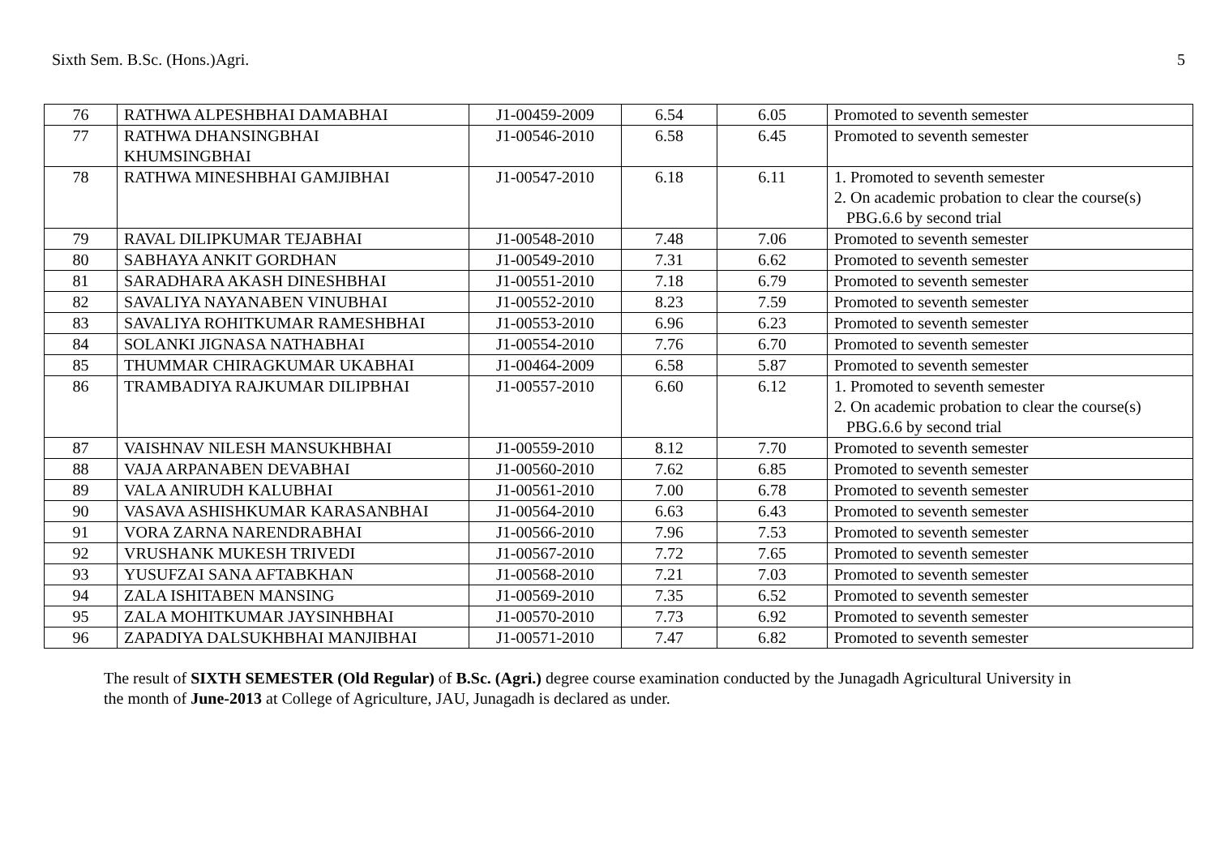Sixth Sem. B.Sc. (Hons.)Agri. 5
| 76 | RATHWA ALPESHBHAI DAMABHAI | J1-00459-2009 | 6.54 | 6.05 | Promoted to seventh semester |
| 77 | RATHWA DHANSINGBHAI KHUMSINGBHAI | J1-00546-2010 | 6.58 | 6.45 | Promoted to seventh semester |
| 78 | RATHWA MINESHBHAI GAMJIBHAI | J1-00547-2010 | 6.18 | 6.11 | 1. Promoted to seventh semester 2. On academic probation to clear the course(s) PBG.6.6 by second trial |
| 79 | RAVAL DILIPKUMAR TEJABHAI | J1-00548-2010 | 7.48 | 7.06 | Promoted to seventh semester |
| 80 | SABHAYA ANKIT GORDHAN | J1-00549-2010 | 7.31 | 6.62 | Promoted to seventh semester |
| 81 | SARADHARA AKASH DINESHBHAI | J1-00551-2010 | 7.18 | 6.79 | Promoted to seventh semester |
| 82 | SAVALIYA NAYANABEN VINUBHAI | J1-00552-2010 | 8.23 | 7.59 | Promoted to seventh semester |
| 83 | SAVALIYA ROHITKUMAR RAMESHBHAI | J1-00553-2010 | 6.96 | 6.23 | Promoted to seventh semester |
| 84 | SOLANKI JIGNASA NATHABHAI | J1-00554-2010 | 7.76 | 6.70 | Promoted to seventh semester |
| 85 | THUMMAR CHIRAGKUMAR UKABHAI | J1-00464-2009 | 6.58 | 5.87 | Promoted to seventh semester |
| 86 | TRAMBADIYA RAJKUMAR DILIPBHAI | J1-00557-2010 | 6.60 | 6.12 | 1. Promoted to seventh semester 2. On academic probation to clear the course(s) PBG.6.6 by second trial |
| 87 | VAISHNAV NILESH MANSUKHBHAI | J1-00559-2010 | 8.12 | 7.70 | Promoted to seventh semester |
| 88 | VAJA ARPANABEN DEVABHAI | J1-00560-2010 | 7.62 | 6.85 | Promoted to seventh semester |
| 89 | VALA ANIRUDH KALUBHAI | J1-00561-2010 | 7.00 | 6.78 | Promoted to seventh semester |
| 90 | VASAVA ASHISHKUMAR KARASANBHAI | J1-00564-2010 | 6.63 | 6.43 | Promoted to seventh semester |
| 91 | VORA ZARNA NARENDRABHAI | J1-00566-2010 | 7.96 | 7.53 | Promoted to seventh semester |
| 92 | VRUSHANK MUKESH TRIVEDI | J1-00567-2010 | 7.72 | 7.65 | Promoted to seventh semester |
| 93 | YUSUFZAI SANA AFTABKHAN | J1-00568-2010 | 7.21 | 7.03 | Promoted to seventh semester |
| 94 | ZALA ISHITABEN MANSING | J1-00569-2010 | 7.35 | 6.52 | Promoted to seventh semester |
| 95 | ZALA MOHITKUMAR JAYSINHBHAI | J1-00570-2010 | 7.73 | 6.92 | Promoted to seventh semester |
| 96 | ZAPADIYA DALSUKHBHAI MANJIBHAI | J1-00571-2010 | 7.47 | 6.82 | Promoted to seventh semester |
The result of SIXTH SEMESTER (Old Regular) of B.Sc. (Agri.) degree course examination conducted by the Junagadh Agricultural University in the month of June-2013 at College of Agriculture, JAU, Junagadh is declared as under.